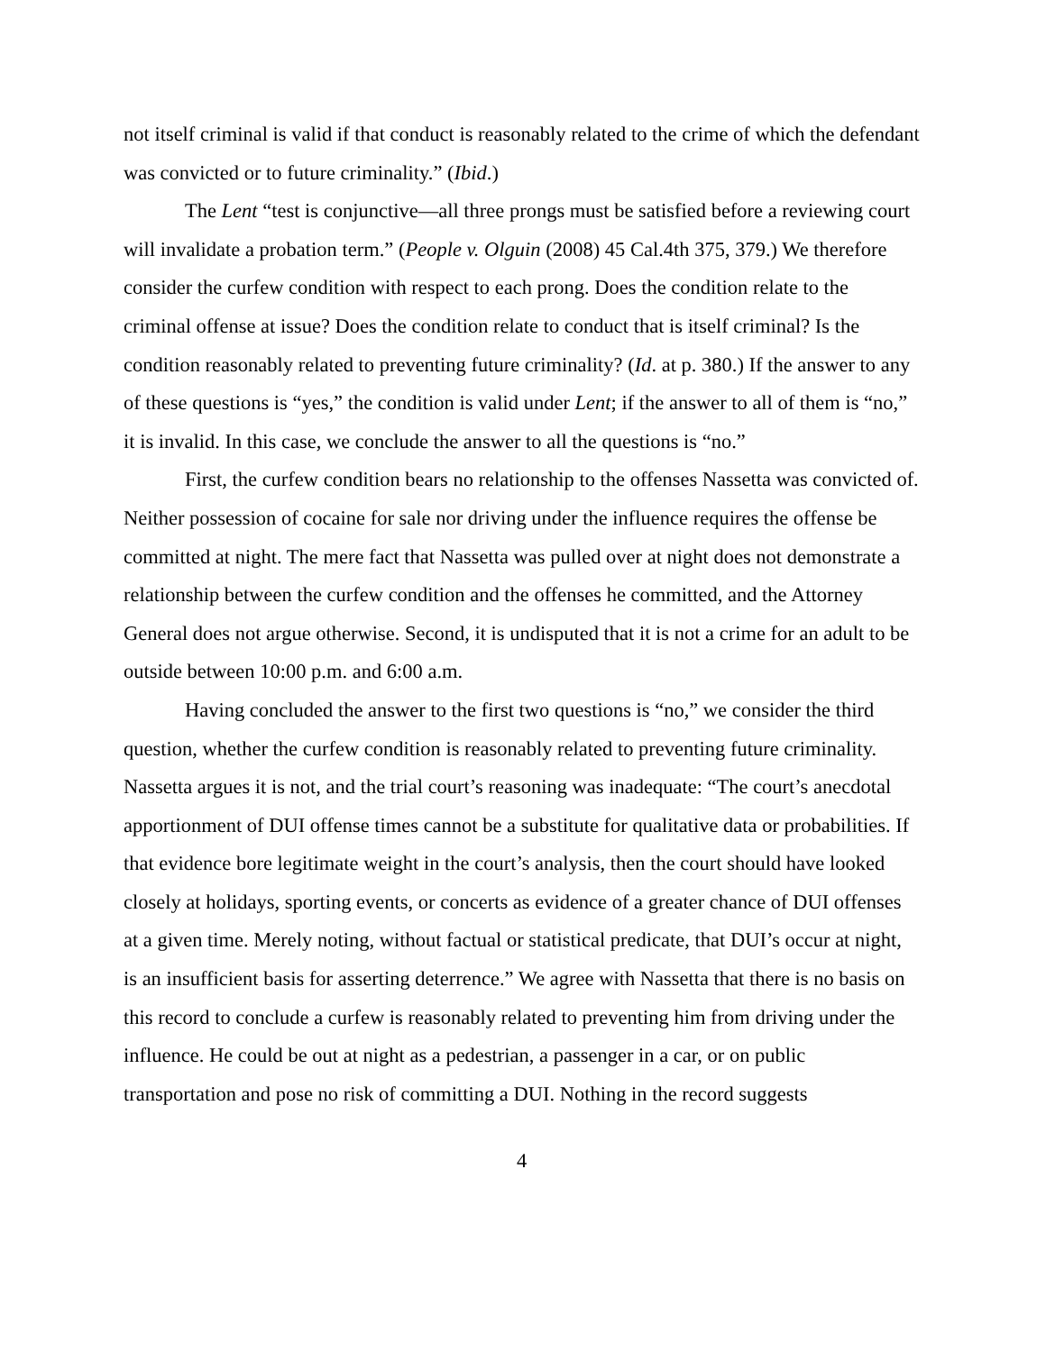not itself criminal is valid if that conduct is reasonably related to the crime of which the defendant was convicted or to future criminality.” (Ibid.)
The Lent “test is conjunctive—all three prongs must be satisfied before a reviewing court will invalidate a probation term.” (People v. Olguin (2008) 45 Cal.4th 375, 379.) We therefore consider the curfew condition with respect to each prong. Does the condition relate to the criminal offense at issue? Does the condition relate to conduct that is itself criminal? Is the condition reasonably related to preventing future criminality? (Id. at p. 380.) If the answer to any of these questions is “yes,” the condition is valid under Lent; if the answer to all of them is “no,” it is invalid. In this case, we conclude the answer to all the questions is “no.”
First, the curfew condition bears no relationship to the offenses Nassetta was convicted of. Neither possession of cocaine for sale nor driving under the influence requires the offense be committed at night. The mere fact that Nassetta was pulled over at night does not demonstrate a relationship between the curfew condition and the offenses he committed, and the Attorney General does not argue otherwise. Second, it is undisputed that it is not a crime for an adult to be outside between 10:00 p.m. and 6:00 a.m.
Having concluded the answer to the first two questions is “no,” we consider the third question, whether the curfew condition is reasonably related to preventing future criminality. Nassetta argues it is not, and the trial court’s reasoning was inadequate: “The court’s anecdotal apportionment of DUI offense times cannot be a substitute for qualitative data or probabilities. If that evidence bore legitimate weight in the court’s analysis, then the court should have looked closely at holidays, sporting events, or concerts as evidence of a greater chance of DUI offenses at a given time. Merely noting, without factual or statistical predicate, that DUI’s occur at night, is an insufficient basis for asserting deterrence.” We agree with Nassetta that there is no basis on this record to conclude a curfew is reasonably related to preventing him from driving under the influence. He could be out at night as a pedestrian, a passenger in a car, or on public transportation and pose no risk of committing a DUI. Nothing in the record suggests
4